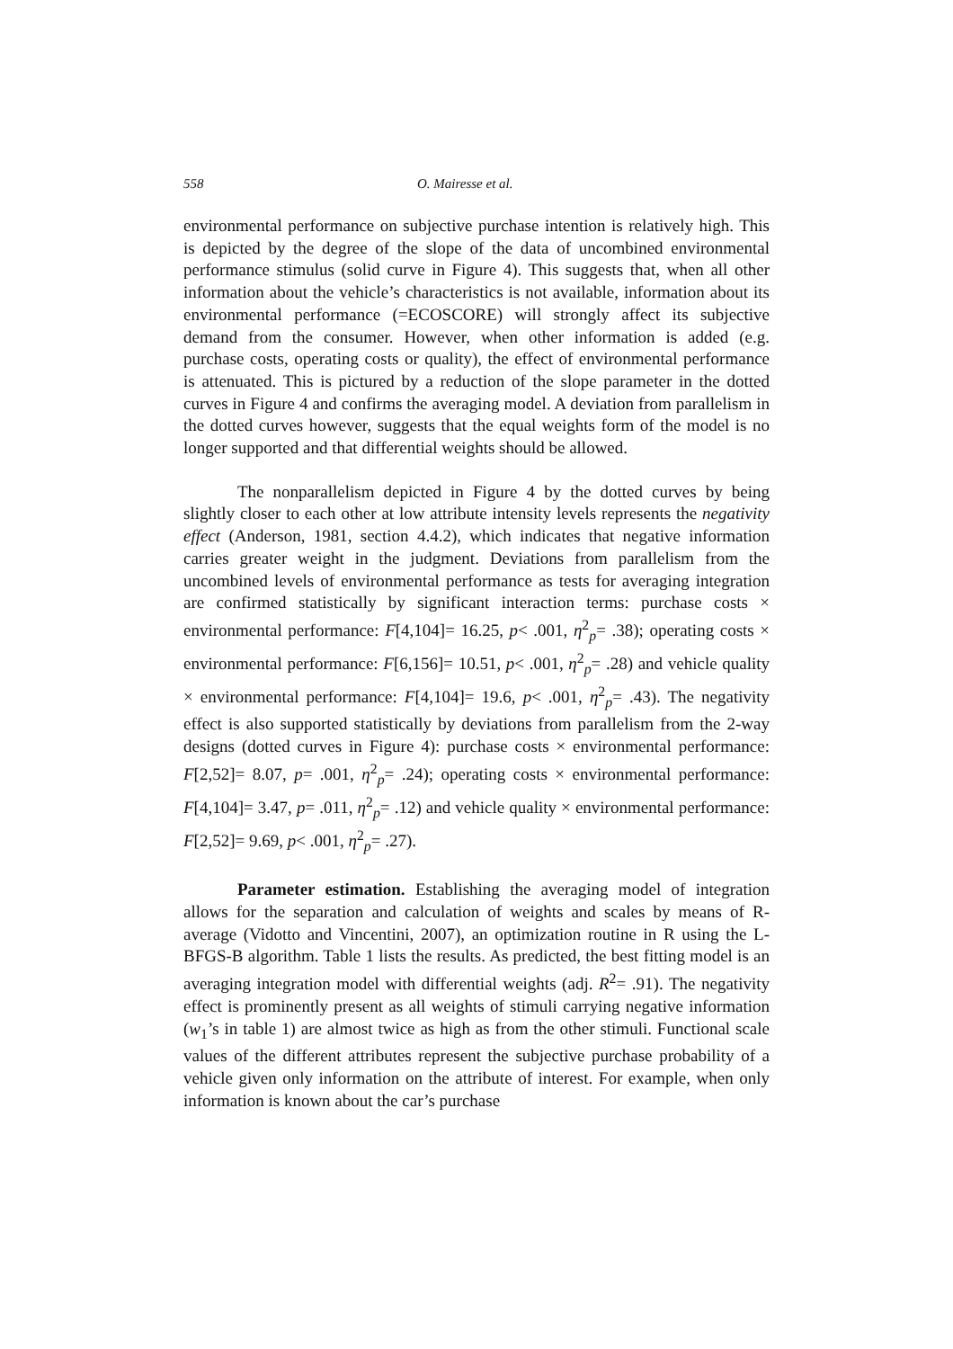558 O. Mairesse et al.
environmental performance on subjective purchase intention is relatively high. This is depicted by the degree of the slope of the data of uncombined environmental performance stimulus (solid curve in Figure 4). This suggests that, when all other information about the vehicle’s characteristics is not available, information about its environmental performance (=ECOSCORE) will strongly affect its subjective demand from the consumer. However, when other information is added (e.g. purchase costs, operating costs or quality), the effect of environmental performance is attenuated. This is pictured by a reduction of the slope parameter in the dotted curves in Figure 4 and confirms the averaging model. A deviation from parallelism in the dotted curves however, suggests that the equal weights form of the model is no longer supported and that differential weights should be allowed.
The nonparallelism depicted in Figure 4 by the dotted curves by being slightly closer to each other at low attribute intensity levels represents the negativity effect (Anderson, 1981, section 4.4.2), which indicates that negative information carries greater weight in the judgment. Deviations from parallelism from the uncombined levels of environmental performance as tests for averaging integration are confirmed statistically by significant interaction terms: purchase costs × environmental performance: F[4,104]= 16.25, p< .001, η<sup>2</sup><sub>p</sub>= .38); operating costs × environmental performance: F[6,156]= 10.51, p< .001, η<sup>2</sup><sub>p</sub>= .28) and vehicle quality × environmental performance: F[4,104]= 19.6, p< .001, η<sup>2</sup><sub>p</sub>= .43). The negativity effect is also supported statistically by deviations from parallelism from the 2-way designs (dotted curves in Figure 4): purchase costs × environmental performance: F[2,52]= 8.07, p= .001, η<sup>2</sup><sub>p</sub>= .24); operating costs × environmental performance: F[4,104]= 3.47, p= .011, η<sup>2</sup><sub>p</sub>= .12) and vehicle quality × environmental performance: F[2,52]= 9.69, p< .001, η<sup>2</sup><sub>p</sub>= .27).
Parameter estimation. Establishing the averaging model of integration allows for the separation and calculation of weights and scales by means of R-average (Vidotto and Vincentini, 2007), an optimization routine in R using the L-BFGS-B algorithm. Table 1 lists the results. As predicted, the best fitting model is an averaging integration model with differential weights (adj. R<sup>2</sup>= .91). The negativity effect is prominently present as all weights of stimuli carrying negative information (w<sub>1</sub>’s in table 1) are almost twice as high as from the other stimuli. Functional scale values of the different attributes represent the subjective purchase probability of a vehicle given only information on the attribute of interest. For example, when only information is known about the car’s purchase